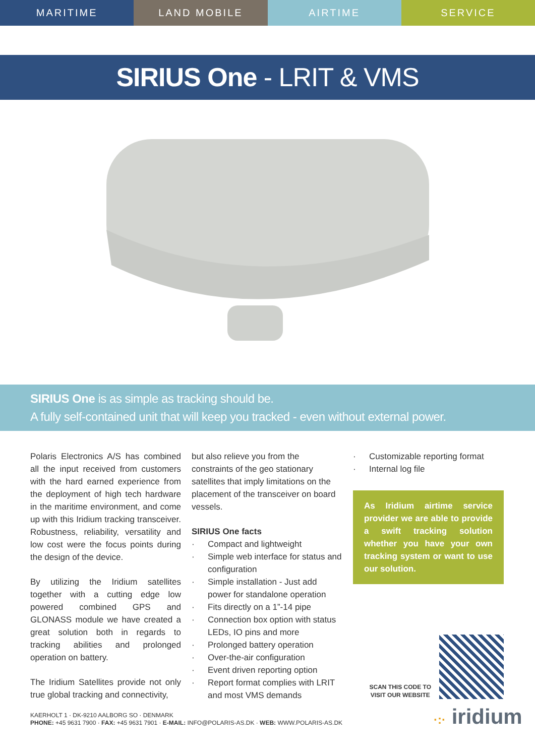MARITIME LAND MOBILE AIRTIME SERVICE
SIRIUS One - LRIT & VMS
SIRIUS One is as simple as tracking should be.
A fully self-contained unit that will keep you tracked - even without external power.
Polaris Electronics A/S has combined all the input received from customers with the hard earned experience from the deployment of high tech hardware in the maritime environment, and come up with this Iridium tracking transceiver. Robustness, reliability, versatility and low cost were the focus points during the design of the device.
By utilizing the Iridium satellites together with a cutting edge low powered combined GPS and GLONASS module we have created a great solution both in regards to tracking abilities and prolonged operation on battery.
The Iridium Satellites provide not only true global tracking and connectivity,
but also relieve you from the constraints of the geo stationary satellites that imply limitations on the placement of the transceiver on board vessels.
SIRIUS One facts
· Compact and lightweight
· Simple web interface for status and configuration
· Simple installation - Just add power for standalone operation
· Fits directly on a 1”-14 pipe
· Connection box option with status LEDs, IO pins and more
· Prolonged battery operation
· Over-the-air configuration
· Event driven reporting option
· Report format complies with LRIT and most VMS demands
· Customizable reporting format
· Internal log file
As Iridium airtime service provider we are able to provide a swift tracking solution whether you have your own tracking system or want to use our solution.
SCAN THIS CODE TO
VISIT OUR WEBSITE
KAERHOLT 1 · DK-9210 AALBORG SO · DENMARK
PHONE: +45 9631 7900 · FAX: +45 9631 7901 · E-MAIL: INFO@POLARIS-AS.DK · WEB: WWW.POLARIS-AS.DK
·:· iridium